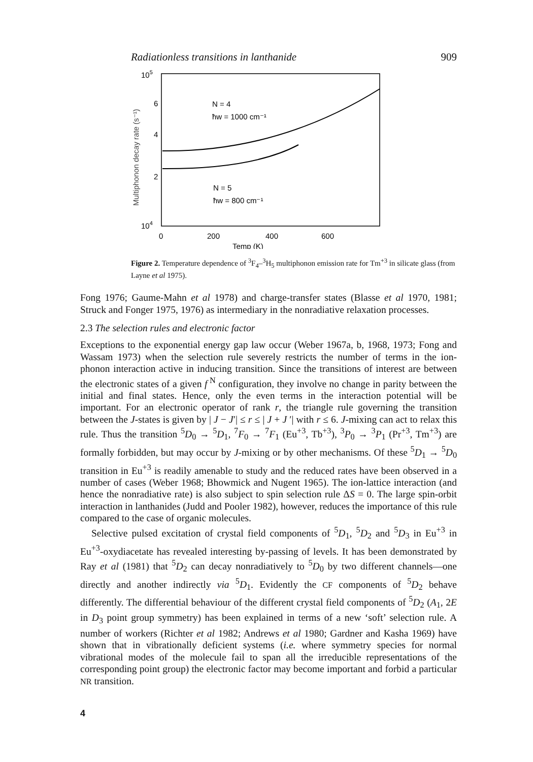Radiationless transitions in lanthanide 909
105
104
6
4
2
Multiphonon decay rate (s⁻¹)
N = 4
ħw = 1000 cm⁻¹
N = 5
ħw = 800 cm⁻¹
0
200
400
600
Temp (K)
Figure 2. Temperature dependence of <sup>3</sup>F<sub>4</sub>–<sup>3</sup>H<sub>5</sub> multiphonon emission rate for Tm<sup>+3</sup> in silicate glass (from Layne et al 1975).
Fong 1976; Gaume-Mahn et al 1978) and charge-transfer states (Blasse et al 1970, 1981; Struck and Fonger 1975, 1976) as intermediary in the nonradiative relaxation processes.
2.3 The selection rules and electronic factor
Exceptions to the exponential energy gap law occur (Weber 1967a, b, 1968, 1973; Fong and Wassam 1973) when the selection rule severely restricts the number of terms in the ion-phonon interaction active in inducing transition. Since the transitions of interest are between the electronic states of a given f<sup>N</sup> configuration, they involve no change in parity between the initial and final states. Hence, only the even terms in the interaction potential will be important. For an electronic operator of rank r, the triangle rule governing the transition between the J-states is given by | J − J′| ≤ r ≤ | J + J ′| with r ≤ 6. J-mixing can act to relax this rule. Thus the transition <sup>5</sup>D<sub>0</sub> → <sup>5</sup>D<sub>1</sub>, <sup>7</sup>F<sub>0</sub> → <sup>7</sup>F<sub>1</sub> (Eu<sup>+3</sup>, Tb<sup>+3</sup>), <sup>3</sup>P<sub>0</sub> → <sup>3</sup>P<sub>1</sub> (Pr<sup>+3</sup>, Tm<sup>+3</sup>) are formally forbidden, but may occur by J-mixing or by other mechanisms. Of these <sup>5</sup>D<sub>1</sub> → <sup>5</sup>D<sub>0</sub> transition in Eu<sup>+3</sup> is readily amenable to study and the reduced rates have been observed in a number of cases (Weber 1968; Bhowmick and Nugent 1965). The ion-lattice interaction (and hence the nonradiative rate) is also subject to spin selection rule ΔS = 0. The large spin-orbit interaction in lanthanides (Judd and Pooler 1982), however, reduces the importance of this rule compared to the case of organic molecules.
Selective pulsed excitation of crystal field components of <sup>5</sup>D<sub>1</sub>, <sup>5</sup>D<sub>2</sub> and <sup>5</sup>D<sub>3</sub> in Eu<sup>+3</sup> in Eu<sup>+3</sup>-oxydiacetate has revealed interesting by-passing of levels. It has been demonstrated by Ray et al (1981) that <sup>5</sup>D<sub>2</sub> can decay nonradiatively to <sup>5</sup>D<sub>0</sub> by two different channels—one directly and another indirectly via <sup>5</sup>D<sub>1</sub>. Evidently the CF components of <sup>5</sup>D<sub>2</sub> behave differently. The differential behaviour of the different crystal field components of <sup>5</sup>D<sub>2</sub> (A<sub>1</sub>, 2E in D<sub>3</sub> point group symmetry) has been explained in terms of a new ‘soft’ selection rule. A number of workers (Richter et al 1982; Andrews et al 1980; Gardner and Kasha 1969) have shown that in vibrationally deficient systems (i.e. where symmetry species for normal vibrational modes of the molecule fail to span all the irreducible representations of the corresponding point group) the electronic factor may become important and forbid a particular NR transition.
4